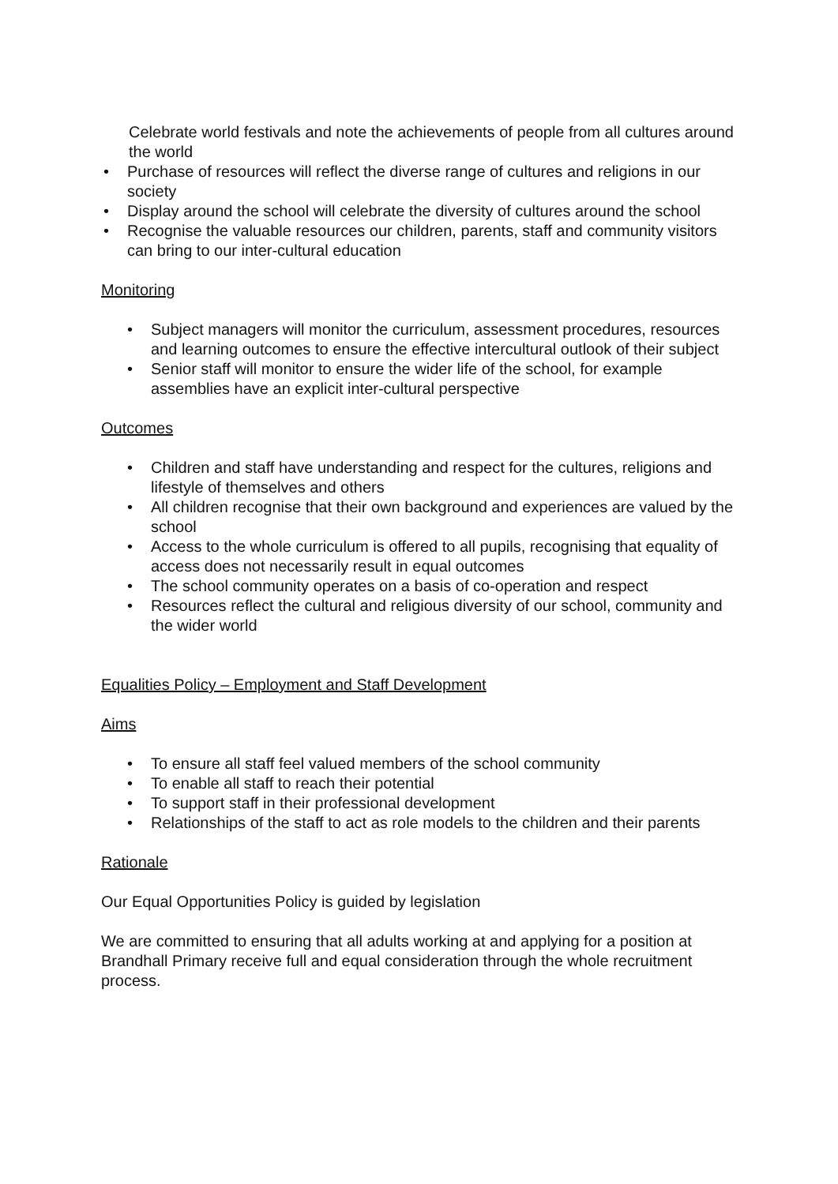Celebrate world festivals and note the achievements of people from all cultures around the world
• Purchase of resources will reflect the diverse range of cultures and religions in our society
• Display around the school will celebrate the diversity of cultures around the school
• Recognise the valuable resources our children, parents, staff and community visitors can bring to our inter-cultural education
Monitoring
• Subject managers will monitor the curriculum, assessment procedures, resources and learning outcomes to ensure the effective intercultural outlook of their subject
• Senior staff will monitor to ensure the wider life of the school, for example assemblies have an explicit inter-cultural perspective
Outcomes
• Children and staff have understanding and respect for the cultures, religions and lifestyle of themselves and others
• All children recognise that their own background and experiences are valued by the school
• Access to the whole curriculum is offered to all pupils, recognising that equality of access does not necessarily result in equal outcomes
• The school community operates on a basis of co-operation and respect
• Resources reflect the cultural and religious diversity of our school, community and the wider world
Equalities Policy – Employment and Staff Development
Aims
• To ensure all staff feel valued members of the school community
• To enable all staff to reach their potential
• To support staff in their professional development
• Relationships of the staff to act as role models to the children and their parents
Rationale
Our Equal Opportunities Policy is guided by legislation
We are committed to ensuring that all adults working at and applying for a position at Brandhall Primary receive full and equal consideration through the whole recruitment process.